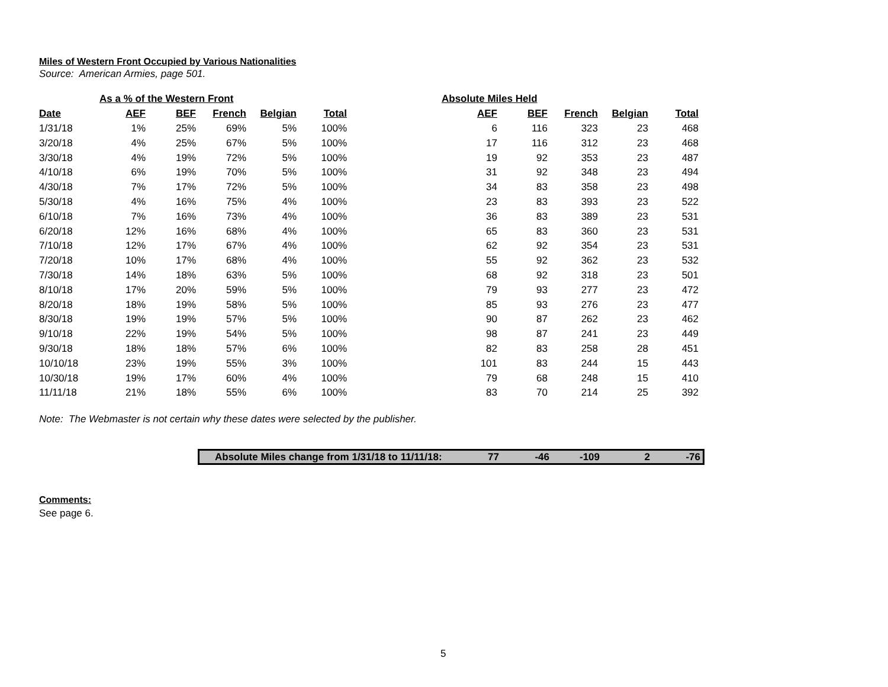Miles of Western Front Occupied by Various Nationalities
Source: American Armies, page 501.
| | As a % of the Western Front | | | | | Absolute Miles Held | | | | |
| --- | --- | --- | --- | --- | --- | --- | --- | --- | --- | --- |
| Date | AEF | BEF | French | Belgian | Total | AEF | BEF | French | Belgian | Total |
| 1/31/18 | 1% | 25% | 69% | 5% | 100% | 6 | 116 | 323 | 23 | 468 |
| 3/20/18 | 4% | 25% | 67% | 5% | 100% | 17 | 116 | 312 | 23 | 468 |
| 3/30/18 | 4% | 19% | 72% | 5% | 100% | 19 | 92 | 353 | 23 | 487 |
| 4/10/18 | 6% | 19% | 70% | 5% | 100% | 31 | 92 | 348 | 23 | 494 |
| 4/30/18 | 7% | 17% | 72% | 5% | 100% | 34 | 83 | 358 | 23 | 498 |
| 5/30/18 | 4% | 16% | 75% | 4% | 100% | 23 | 83 | 393 | 23 | 522 |
| 6/10/18 | 7% | 16% | 73% | 4% | 100% | 36 | 83 | 389 | 23 | 531 |
| 6/20/18 | 12% | 16% | 68% | 4% | 100% | 65 | 83 | 360 | 23 | 531 |
| 7/10/18 | 12% | 17% | 67% | 4% | 100% | 62 | 92 | 354 | 23 | 531 |
| 7/20/18 | 10% | 17% | 68% | 4% | 100% | 55 | 92 | 362 | 23 | 532 |
| 7/30/18 | 14% | 18% | 63% | 5% | 100% | 68 | 92 | 318 | 23 | 501 |
| 8/10/18 | 17% | 20% | 59% | 5% | 100% | 79 | 93 | 277 | 23 | 472 |
| 8/20/18 | 18% | 19% | 58% | 5% | 100% | 85 | 93 | 276 | 23 | 477 |
| 8/30/18 | 19% | 19% | 57% | 5% | 100% | 90 | 87 | 262 | 23 | 462 |
| 9/10/18 | 22% | 19% | 54% | 5% | 100% | 98 | 87 | 241 | 23 | 449 |
| 9/30/18 | 18% | 18% | 57% | 6% | 100% | 82 | 83 | 258 | 28 | 451 |
| 10/10/18 | 23% | 19% | 55% | 3% | 100% | 101 | 83 | 244 | 15 | 443 |
| 10/30/18 | 19% | 17% | 60% | 4% | 100% | 79 | 68 | 248 | 15 | 410 |
| 11/11/18 | 21% | 18% | 55% | 6% | 100% | 83 | 70 | 214 | 25 | 392 |
Note: The Webmaster is not certain why these dates were selected by the publisher.
Absolute Miles change from 1/31/18 to 11/11/18: 77 -46 -109 2 -76
Comments:
See page 6.
5